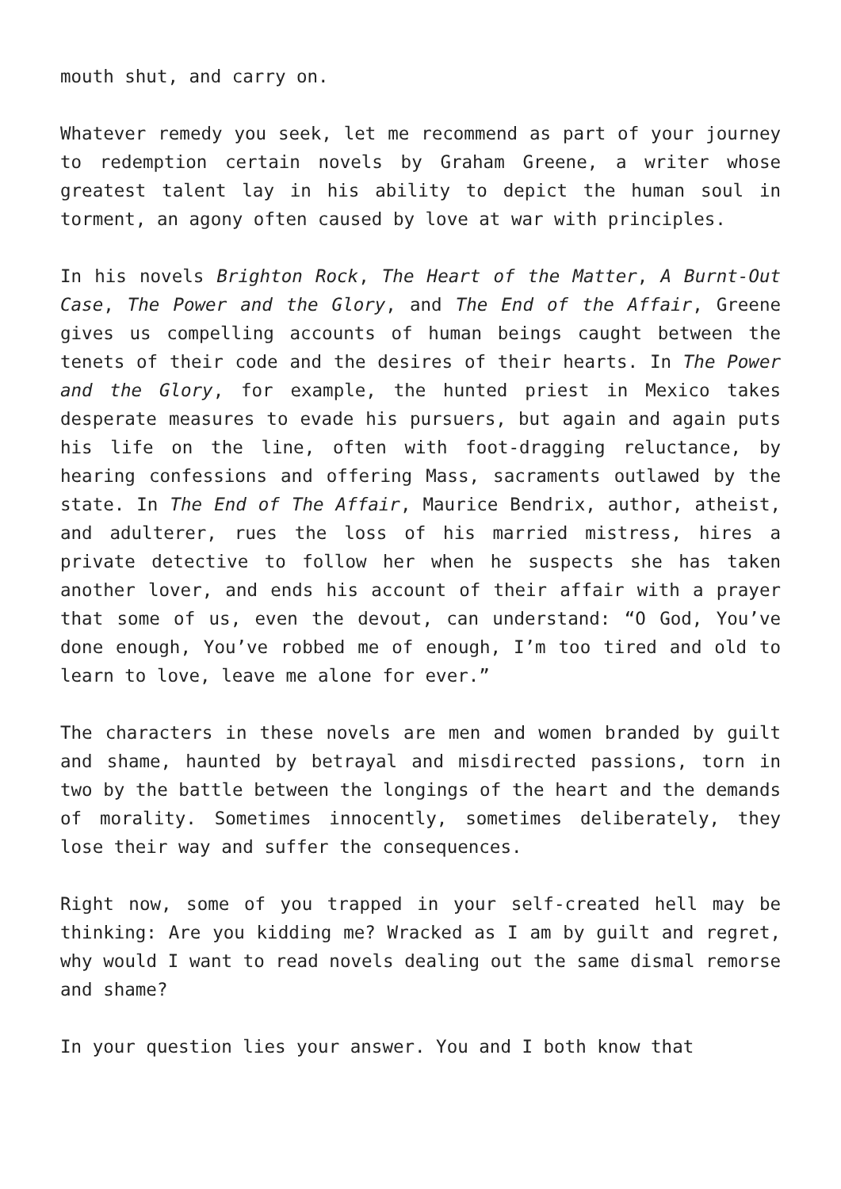mouth shut, and carry on.
Whatever remedy you seek, let me recommend as part of your journey to redemption certain novels by Graham Greene, a writer whose greatest talent lay in his ability to depict the human soul in torment, an agony often caused by love at war with principles.
In his novels Brighton Rock, The Heart of the Matter, A Burnt-Out Case, The Power and the Glory, and The End of the Affair, Greene gives us compelling accounts of human beings caught between the tenets of their code and the desires of their hearts. In The Power and the Glory, for example, the hunted priest in Mexico takes desperate measures to evade his pursuers, but again and again puts his life on the line, often with foot-dragging reluctance, by hearing confessions and offering Mass, sacraments outlawed by the state. In The End of The Affair, Maurice Bendrix, author, atheist, and adulterer, rues the loss of his married mistress, hires a private detective to follow her when he suspects she has taken another lover, and ends his account of their affair with a prayer that some of us, even the devout, can understand: “O God, You’ve done enough, You’ve robbed me of enough, I’m too tired and old to learn to love, leave me alone for ever.”
The characters in these novels are men and women branded by guilt and shame, haunted by betrayal and misdirected passions, torn in two by the battle between the longings of the heart and the demands of morality. Sometimes innocently, sometimes deliberately, they lose their way and suffer the consequences.
Right now, some of you trapped in your self-created hell may be thinking: Are you kidding me? Wracked as I am by guilt and regret, why would I want to read novels dealing out the same dismal remorse and shame?
In your question lies your answer. You and I both know that